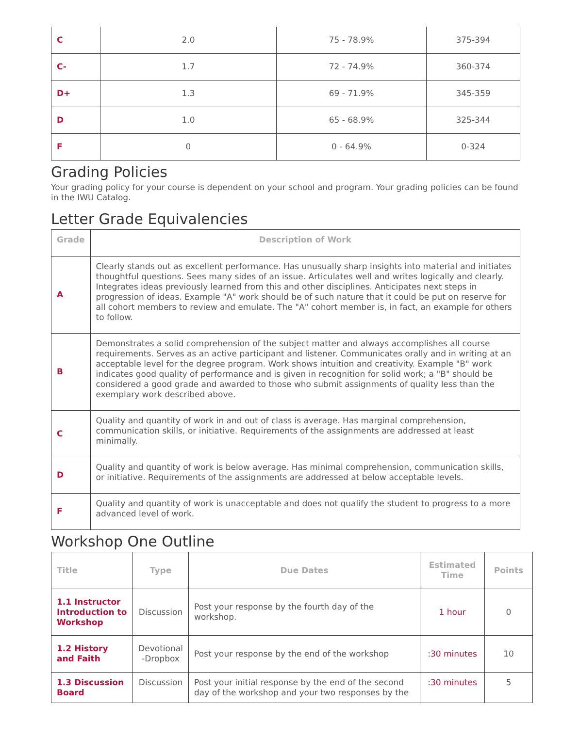| C | 2.0 | 75 - 78.9% | 375-394 |
| C- | 1.7 | 72 - 74.9% | 360-374 |
| D+ | 1.3 | 69 - 71.9% | 345-359 |
| D | 1.0 | 65 - 68.9% | 325-344 |
| F | 0 | 0 - 64.9% | 0-324 |
Grading Policies
Your grading policy for your course is dependent on your school and program. Your grading policies can be found in the IWU Catalog.
Letter Grade Equivalencies
| Grade | Description of Work |
| --- | --- |
| A | Clearly stands out as excellent performance. Has unusually sharp insights into material and initiates thoughtful questions. Sees many sides of an issue. Articulates well and writes logically and clearly. Integrates ideas previously learned from this and other disciplines. Anticipates next steps in progression of ideas. Example "A" work should be of such nature that it could be put on reserve for all cohort members to review and emulate. The "A" cohort member is, in fact, an example for others to follow. |
| B | Demonstrates a solid comprehension of the subject matter and always accomplishes all course requirements. Serves as an active participant and listener. Communicates orally and in writing at an acceptable level for the degree program. Work shows intuition and creativity. Example "B" work indicates good quality of performance and is given in recognition for solid work; a "B" should be considered a good grade and awarded to those who submit assignments of quality less than the exemplary work described above. |
| C | Quality and quantity of work in and out of class is average. Has marginal comprehension, communication skills, or initiative. Requirements of the assignments are addressed at least minimally. |
| D | Quality and quantity of work is below average. Has minimal comprehension, communication skills, or initiative. Requirements of the assignments are addressed at below acceptable levels. |
| F | Quality and quantity of work is unacceptable and does not qualify the student to progress to a more advanced level of work. |
Workshop One Outline
| Title | Type | Due Dates | Estimated Time | Points |
| --- | --- | --- | --- | --- |
| 1.1 Instructor Introduction to Workshop | Discussion | Post your response by the fourth day of the workshop. | 1 hour | 0 |
| 1.2 History and Faith | Devotional -Dropbox | Post your response by the end of the workshop | :30 minutes | 10 |
| 1.3 Discussion Board | Discussion | Post your initial response by the end of the second day of the workshop and your two responses by the | :30 minutes | 5 |